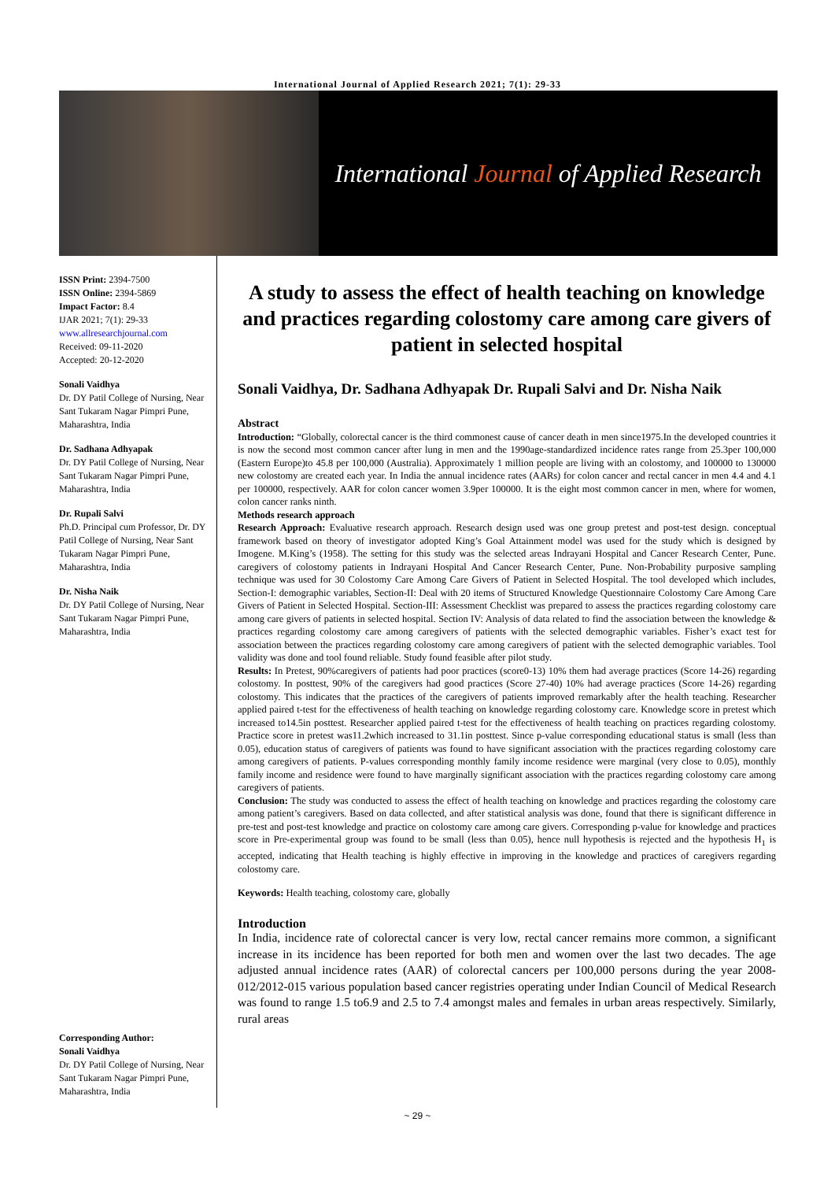International Journal of Applied Research 2021; 7(1): 29-33
International Journal of Applied Research
ISSN Print: 2394-7500
ISSN Online: 2394-5869
Impact Factor: 8.4
IJAR 2021; 7(1): 29-33
www.allresearchjournal.com
Received: 09-11-2020
Accepted: 20-12-2020
Sonali Vaidhya
Dr. DY Patil College of Nursing, Near Sant Tukaram Nagar Pimpri Pune, Maharashtra, India
Dr. Sadhana Adhyapak
Dr. DY Patil College of Nursing, Near Sant Tukaram Nagar Pimpri Pune, Maharashtra, India
Dr. Rupali Salvi
Ph.D. Principal cum Professor, Dr. DY Patil College of Nursing, Near Sant Tukaram Nagar Pimpri Pune, Maharashtra, India
Dr. Nisha Naik
Dr. DY Patil College of Nursing, Near Sant Tukaram Nagar Pimpri Pune, Maharashtra, India
Corresponding Author:
Sonali Vaidhya
Dr. DY Patil College of Nursing, Near Sant Tukaram Nagar Pimpri Pune, Maharashtra, India
A study to assess the effect of health teaching on knowledge and practices regarding colostomy care among care givers of patient in selected hospital
Sonali Vaidhya, Dr. Sadhana Adhyapak Dr. Rupali Salvi and Dr. Nisha Naik
Abstract
Introduction: “Globally, colorectal cancer is the third commonest cause of cancer death in men since1975.In the developed countries it is now the second most common cancer after lung in men and the 1990age-standardized incidence rates range from 25.3per 100,000 (Eastern Europe)to 45.8 per 100,000 (Australia). Approximately 1 million people are living with an colostomy, and 100000 to 130000 new colostomy are created each year. In India the annual incidence rates (AARs) for colon cancer and rectal cancer in men 4.4 and 4.1 per 100000, respectively. AAR for colon cancer women 3.9per 100000. It is the eight most common cancer in men, where for women, colon cancer ranks ninth.
Methods research approach
Research Approach: Evaluative research approach. Research design used was one group pretest and post-test design. conceptual framework based on theory of investigator adopted King’s Goal Attainment model was used for the study which is designed by Imogene. M.King’s (1958). The setting for this study was the selected areas Indrayani Hospital and Cancer Research Center, Pune. caregivers of colostomy patients in Indrayani Hospital And Cancer Research Center, Pune. Non-Probability purposive sampling technique was used for 30 Colostomy Care Among Care Givers of Patient in Selected Hospital. The tool developed which includes, Section-I: demographic variables, Section-II: Deal with 20 items of Structured Knowledge Questionnaire Colostomy Care Among Care Givers of Patient in Selected Hospital. Section-III: Assessment Checklist was prepared to assess the practices regarding colostomy care among care givers of patients in selected hospital. Section IV: Analysis of data related to find the association between the knowledge & practices regarding colostomy care among caregivers of patients with the selected demographic variables. Fisher’s exact test for association between the practices regarding colostomy care among caregivers of patient with the selected demographic variables. Tool validity was done and tool found reliable. Study found feasible after pilot study.
Results: In Pretest, 90%caregivers of patients had poor practices (score0-13) 10% them had average practices (Score 14-26) regarding colostomy. In posttest, 90% of the caregivers had good practices (Score 27-40) 10% had average practices (Score 14-26) regarding colostomy. This indicates that the practices of the caregivers of patients improved remarkably after the health teaching. Researcher applied paired t-test for the effectiveness of health teaching on knowledge regarding colostomy care. Knowledge score in pretest which increased to14.5in posttest. Researcher applied paired t-test for the effectiveness of health teaching on practices regarding colostomy. Practice score in pretest was11.2which increased to 31.1in posttest. Since p-value corresponding educational status is small (less than 0.05), education status of caregivers of patients was found to have significant association with the practices regarding colostomy care among caregivers of patients. P-values corresponding monthly family income residence were marginal (very close to 0.05), monthly family income and residence were found to have marginally significant association with the practices regarding colostomy care among caregivers of patients.
Conclusion: The study was conducted to assess the effect of health teaching on knowledge and practices regarding the colostomy care among patient’s caregivers. Based on data collected, and after statistical analysis was done, found that there is significant difference in pre-test and post-test knowledge and practice on colostomy care among care givers. Corresponding p-value for knowledge and practices score in Pre-experimental group was found to be small (less than 0.05), hence null hypothesis is rejected and the hypothesis H<sub>1</sub> is accepted, indicating that Health teaching is highly effective in improving in the knowledge and practices of caregivers regarding colostomy care.
Keywords: Health teaching, colostomy care, globally
Introduction
In India, incidence rate of colorectal cancer is very low, rectal cancer remains more common, a significant increase in its incidence has been reported for both men and women over the last two decades. The age adjusted annual incidence rates (AAR) of colorectal cancers per 100,000 persons during the year 2008-012/2012-015 various population based cancer registries operating under Indian Council of Medical Research was found to range 1.5 to6.9 and 2.5 to 7.4 amongst males and females in urban areas respectively. Similarly, rural areas
~ 29 ~